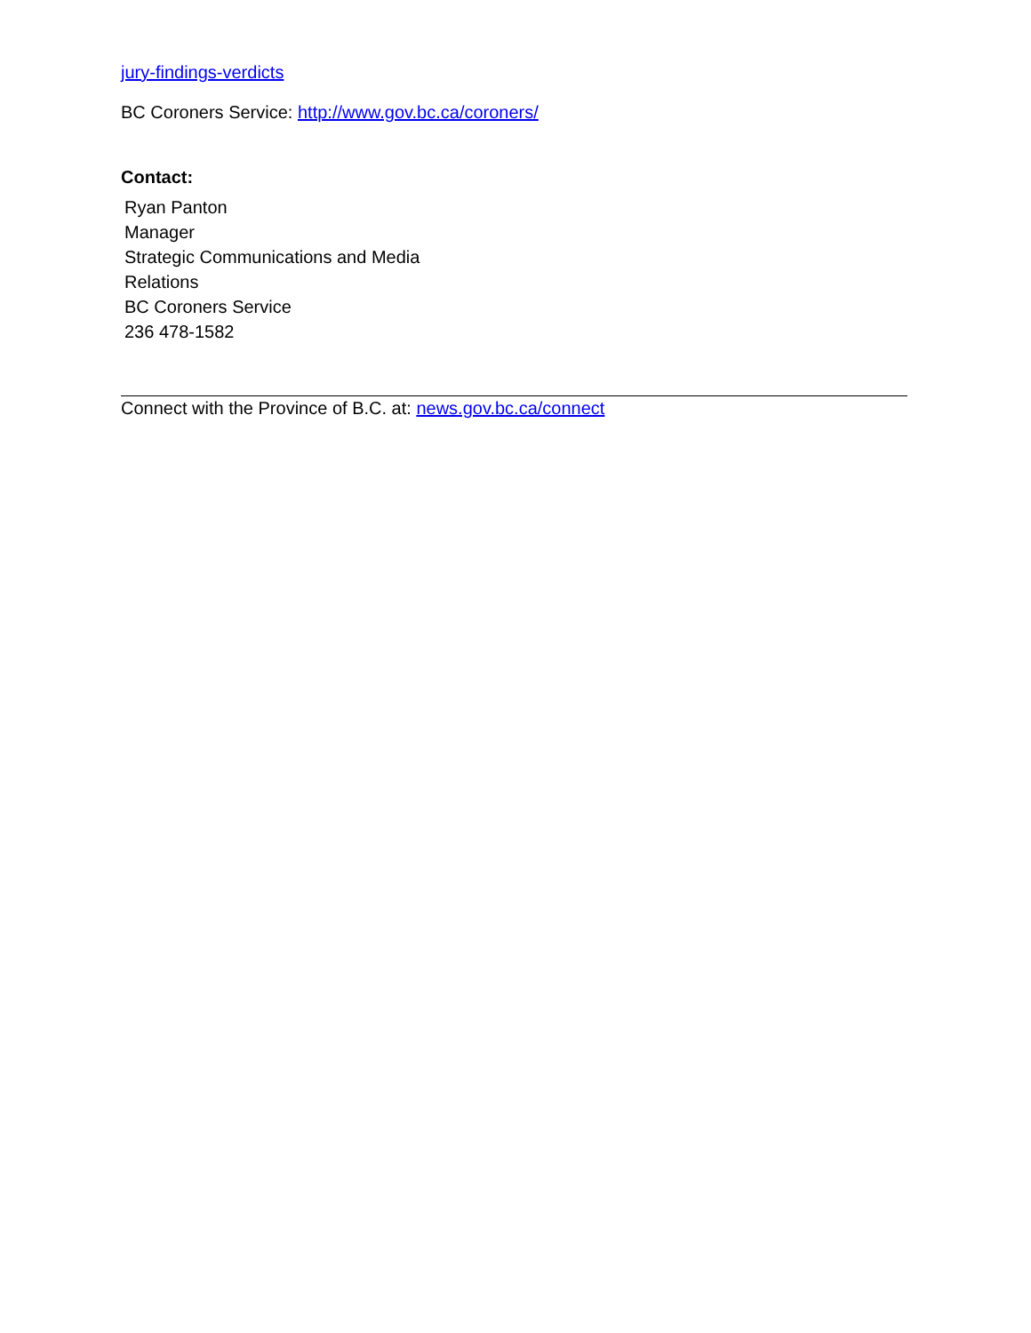jury-findings-verdicts
BC Coroners Service: http://www.gov.bc.ca/coroners/
Contact:
Ryan Panton
Manager
Strategic Communications and Media
Relations
BC Coroners Service
236 478-1582
Connect with the Province of B.C. at: news.gov.bc.ca/connect